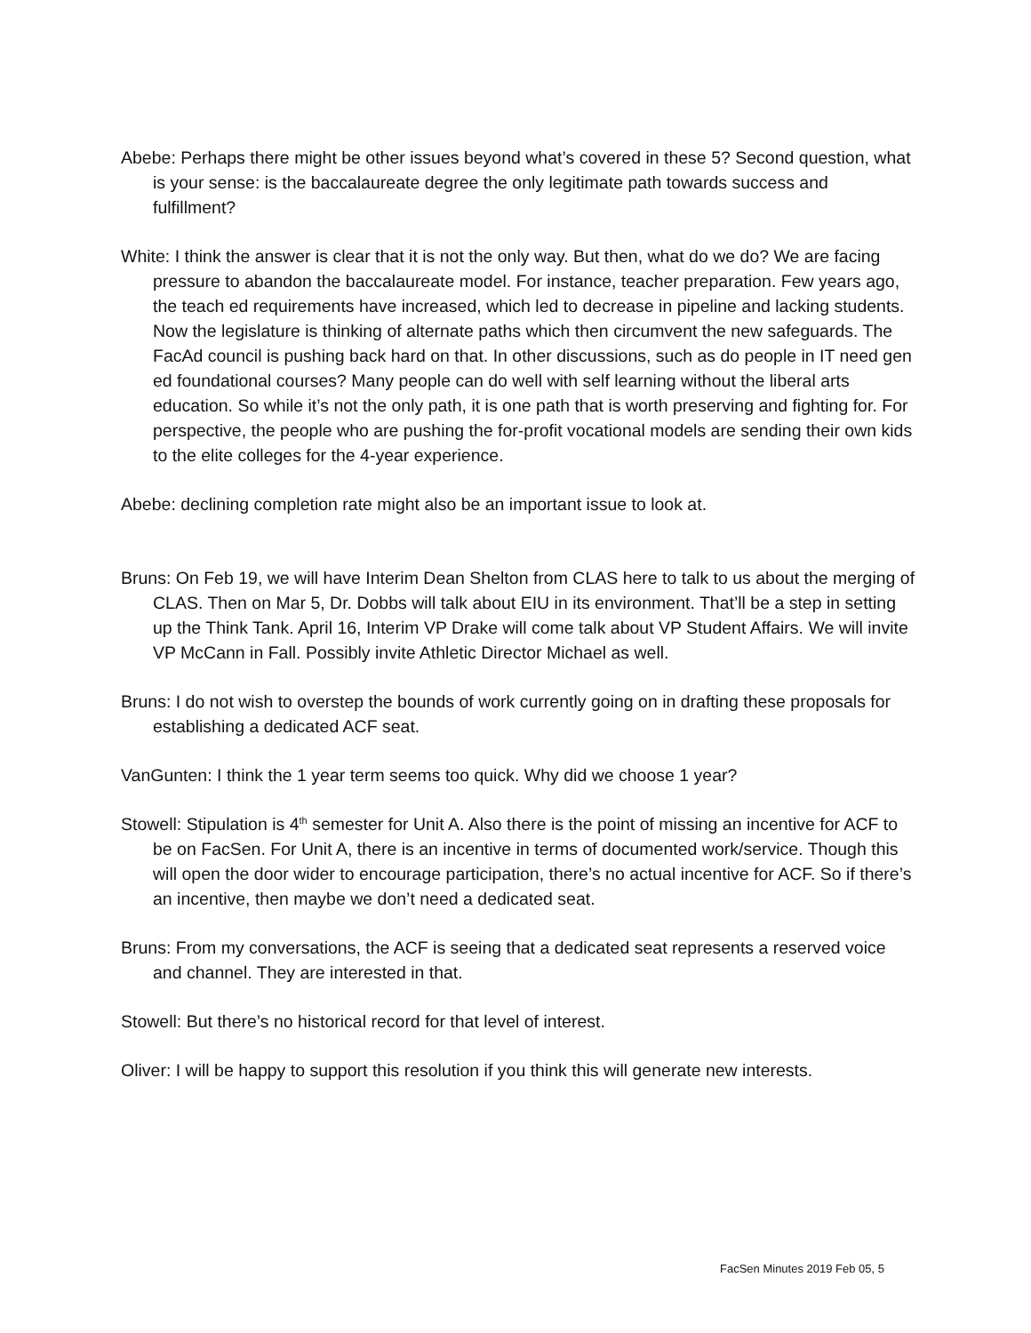Abebe: Perhaps there might be other issues beyond what’s covered in these 5? Second question, what is your sense: is the baccalaureate degree the only legitimate path towards success and fulfillment?
White: I think the answer is clear that it is not the only way. But then, what do we do? We are facing pressure to abandon the baccalaureate model. For instance, teacher preparation. Few years ago, the teach ed requirements have increased, which led to decrease in pipeline and lacking students. Now the legislature is thinking of alternate paths which then circumvent the new safeguards. The FacAd council is pushing back hard on that. In other discussions, such as do people in IT need gen ed foundational courses? Many people can do well with self learning without the liberal arts education. So while it’s not the only path, it is one path that is worth preserving and fighting for. For perspective, the people who are pushing the for-profit vocational models are sending their own kids to the elite colleges for the 4-year experience.
Abebe: declining completion rate might also be an important issue to look at.
Bruns: On Feb 19, we will have Interim Dean Shelton from CLAS here to talk to us about the merging of CLAS. Then on Mar 5, Dr. Dobbs will talk about EIU in its environment. That’ll be a step in setting up the Think Tank. April 16, Interim VP Drake will come talk about VP Student Affairs. We will invite VP McCann in Fall. Possibly invite Athletic Director Michael as well.
Bruns: I do not wish to overstep the bounds of work currently going on in drafting these proposals for establishing a dedicated ACF seat.
VanGunten: I think the 1 year term seems too quick. Why did we choose 1 year?
Stowell: Stipulation is 4<sup>th</sup> semester for Unit A. Also there is the point of missing an incentive for ACF to be on FacSen. For Unit A, there is an incentive in terms of documented work/service. Though this will open the door wider to encourage participation, there’s no actual incentive for ACF. So if there’s an incentive, then maybe we don’t need a dedicated seat.
Bruns: From my conversations, the ACF is seeing that a dedicated seat represents a reserved voice and channel. They are interested in that.
Stowell: But there’s no historical record for that level of interest.
Oliver: I will be happy to support this resolution if you think this will generate new interests.
FacSen Minutes 2019 Feb 05, 5